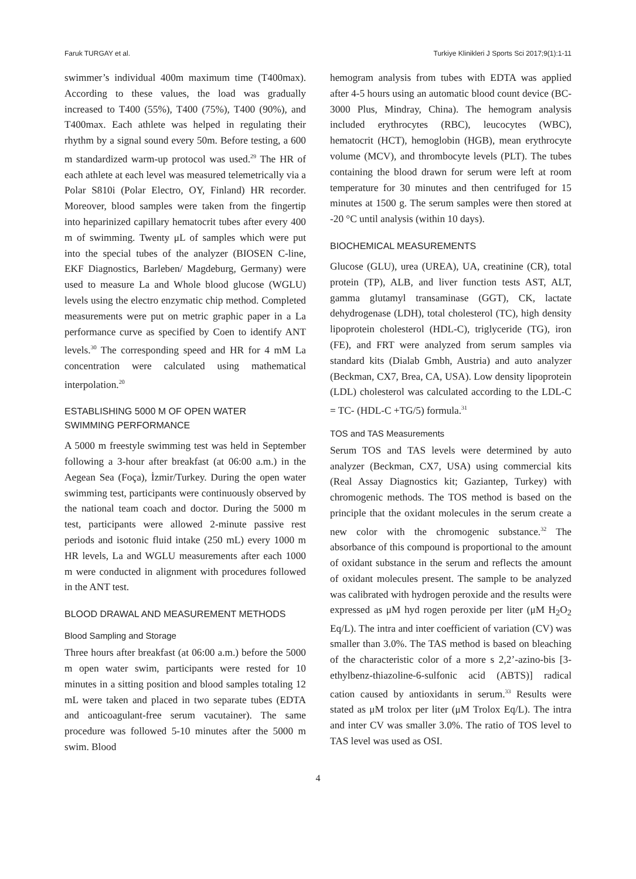Faruk TURGAY et al. Turkiye Klinikleri J Sports Sci 2017;9(1):1-11
swimmer’s individual 400m maximum time (T400max). According to these values, the load was gradually increased to T400 (55%), T400 (75%), T400 (90%), and T400max. Each athlete was helped in regulating their rhythm by a signal sound every 50m. Before testing, a 600 m standardized warm-up protocol was used.<sup>29</sup> The HR of each athlete at each level was measured telemetrically via a Polar S810i (Polar Electro, OY, Finland) HR recorder. Moreover, blood samples were taken from the fingertip into heparinized capillary hematocrit tubes after every 400 m of swimming. Twenty μL of samples which were put into the special tubes of the analyzer (BIOSEN C-line, EKF Diagnostics, Barleben/ Magdeburg, Germany) were used to measure La and Whole blood glucose (WGLU) levels using the electro enzymatic chip method. Completed measurements were put on metric graphic paper in a La performance curve as specified by Coen to identify ANT levels.<sup>30</sup> The corresponding speed and HR for 4 mM La concentration were calculated using mathematical interpolation.<sup>20</sup>
ESTABLISHING 5000 M OF OPEN WATER
SWIMMING PERFORMANCE
A 5000 m freestyle swimming test was held in September following a 3-hour after breakfast (at 06:00 a.m.) in the Aegean Sea (Foça), İzmir/Turkey. During the open water swimming test, participants were continuously observed by the national team coach and doctor. During the 5000 m test, participants were allowed 2-minute passive rest periods and isotonic fluid intake (250 mL) every 1000 m HR levels, La and WGLU measurements after each 1000 m were conducted in alignment with procedures followed in the ANT test.
BLOOD DRAWAL AND MEASUREMENT METHODS
Blood Sampling and Storage
Three hours after breakfast (at 06:00 a.m.) before the 5000 m open water swim, participants were rested for 10 minutes in a sitting position and blood samples totaling 12 mL were taken and placed in two separate tubes (EDTA and anticoagulant-free serum vacutainer). The same procedure was followed 5-10 minutes after the 5000 m swim. Blood
hemogram analysis from tubes with EDTA was applied after 4-5 hours using an automatic blood count device (BC-3000 Plus, Mindray, China). The hemogram analysis included erythrocytes (RBC), leucocytes (WBC), hematocrit (HCT), hemoglobin (HGB), mean erythrocyte volume (MCV), and thrombocyte levels (PLT). The tubes containing the blood drawn for serum were left at room temperature for 30 minutes and then centrifuged for 15 minutes at 1500 g. The serum samples were then stored at -20 °C until analysis (within 10 days).
BIOCHEMICAL MEASUREMENTS
Glucose (GLU), urea (UREA), UA, creatinine (CR), total protein (TP), ALB, and liver function tests AST, ALT, gamma glutamyl transaminase (GGT), CK, lactate dehydrogenase (LDH), total cholesterol (TC), high density lipoprotein cholesterol (HDL-C), triglyceride (TG), iron (FE), and FRT were analyzed from serum samples via standard kits (Dialab Gmbh, Austria) and auto analyzer (Beckman, CX7, Brea, CA, USA). Low density lipoprotein (LDL) cholesterol was calculated according to the LDL-C = TC- (HDL-C +TG/5) formula.<sup>31</sup>
TOS and TAS Measurements
Serum TOS and TAS levels were determined by auto analyzer (Beckman, CX7, USA) using commercial kits (Real Assay Diagnostics kit; Gaziantep, Turkey) with chromogenic methods. The TOS method is based on the principle that the oxidant molecules in the serum create a new color with the chromogenic substance.<sup>32</sup> The absorbance of this compound is proportional to the amount of oxidant substance in the serum and reflects the amount of oxidant molecules present. The sample to be analyzed was calibrated with hydrogen peroxide and the results were expressed as μM hyd rogen peroxide per liter (μM H<sub>2</sub>O<sub>2</sub> Eq/L). The intra and inter coefficient of variation (CV) was smaller than 3.0%. The TAS method is based on bleaching of the characteristic color of a more s 2,2’-azino-bis [3-ethylbenz-thiazoline-6-sulfonic acid (ABTS)] radical cation caused by antioxidants in serum.<sup>33</sup> Results were stated as μM trolox per liter (μM Trolox Eq/L). The intra and inter CV was smaller 3.0%. The ratio of TOS level to TAS level was used as OSI.
4